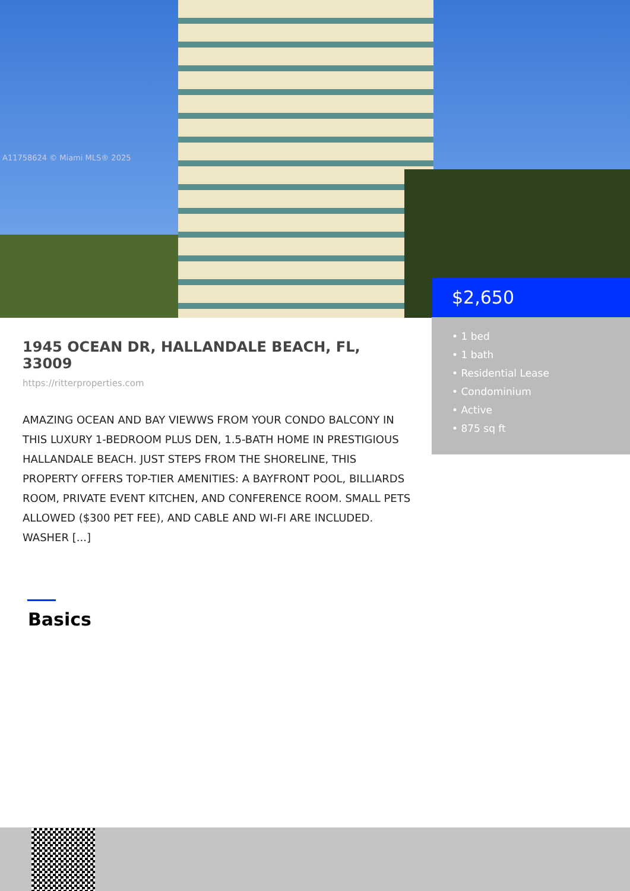A11758624 © Miami MLS® 2025
$2,650
• 1 bed
• 1 bath
• Residential Lease
• Condominium
• Active
• 875 sq ft
1945 OCEAN DR, HALLANDALE BEACH, FL, 33009
https://ritterproperties.com
AMAZING OCEAN AND BAY VIEWWS FROM YOUR CONDO BALCONY IN THIS LUXURY 1-BEDROOM PLUS DEN, 1.5-BATH HOME IN PRESTIGIOUS HALLANDALE BEACH. JUST STEPS FROM THE SHORELINE, THIS PROPERTY OFFERS TOP-TIER AMENITIES: A BAYFRONT POOL, BILLIARDS ROOM, PRIVATE EVENT KITCHEN, AND CONFERENCE ROOM. SMALL PETS ALLOWED ($300 PET FEE), AND CABLE AND WI-FI ARE INCLUDED. WASHER [...]
Basics